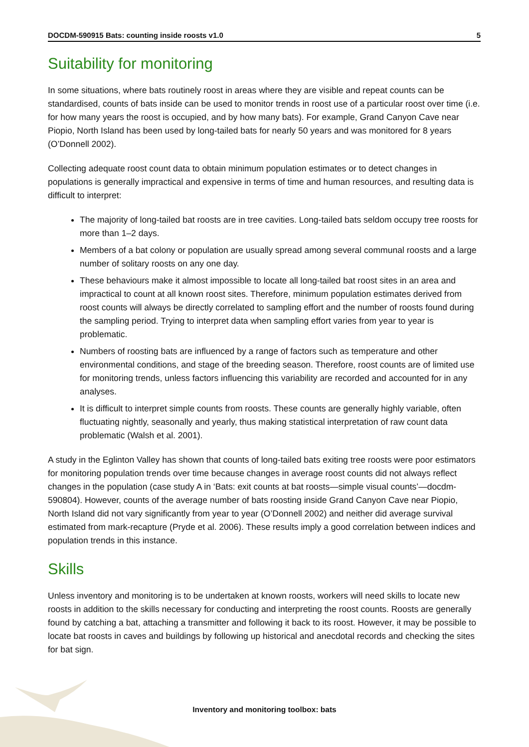DOCDM-590915 Bats: counting inside roosts v1.0 5
Suitability for monitoring
In some situations, where bats routinely roost in areas where they are visible and repeat counts can be standardised, counts of bats inside can be used to monitor trends in roost use of a particular roost over time (i.e. for how many years the roost is occupied, and by how many bats). For example, Grand Canyon Cave near Piopio, North Island has been used by long-tailed bats for nearly 50 years and was monitored for 8 years (O’Donnell 2002).
Collecting adequate roost count data to obtain minimum population estimates or to detect changes in populations is generally impractical and expensive in terms of time and human resources, and resulting data is difficult to interpret:
The majority of long-tailed bat roosts are in tree cavities. Long-tailed bats seldom occupy tree roosts for more than 1–2 days.
Members of a bat colony or population are usually spread among several communal roosts and a large number of solitary roosts on any one day.
These behaviours make it almost impossible to locate all long-tailed bat roost sites in an area and impractical to count at all known roost sites. Therefore, minimum population estimates derived from roost counts will always be directly correlated to sampling effort and the number of roosts found during the sampling period. Trying to interpret data when sampling effort varies from year to year is problematic.
Numbers of roosting bats are influenced by a range of factors such as temperature and other environmental conditions, and stage of the breeding season. Therefore, roost counts are of limited use for monitoring trends, unless factors influencing this variability are recorded and accounted for in any analyses.
It is difficult to interpret simple counts from roosts. These counts are generally highly variable, often fluctuating nightly, seasonally and yearly, thus making statistical interpretation of raw count data problematic (Walsh et al. 2001).
A study in the Eglinton Valley has shown that counts of long-tailed bats exiting tree roosts were poor estimators for monitoring population trends over time because changes in average roost counts did not always reflect changes in the population (case study A in ‘Bats: exit counts at bat roosts—simple visual counts’—docdm-590804). However, counts of the average number of bats roosting inside Grand Canyon Cave near Piopio, North Island did not vary significantly from year to year (O’Donnell 2002) and neither did average survival estimated from mark-recapture (Pryde et al. 2006). These results imply a good correlation between indices and population trends in this instance.
Skills
Unless inventory and monitoring is to be undertaken at known roosts, workers will need skills to locate new roosts in addition to the skills necessary for conducting and interpreting the roost counts. Roosts are generally found by catching a bat, attaching a transmitter and following it back to its roost. However, it may be possible to locate bat roosts in caves and buildings by following up historical and anecdotal records and checking the sites for bat sign.
Inventory and monitoring toolbox: bats